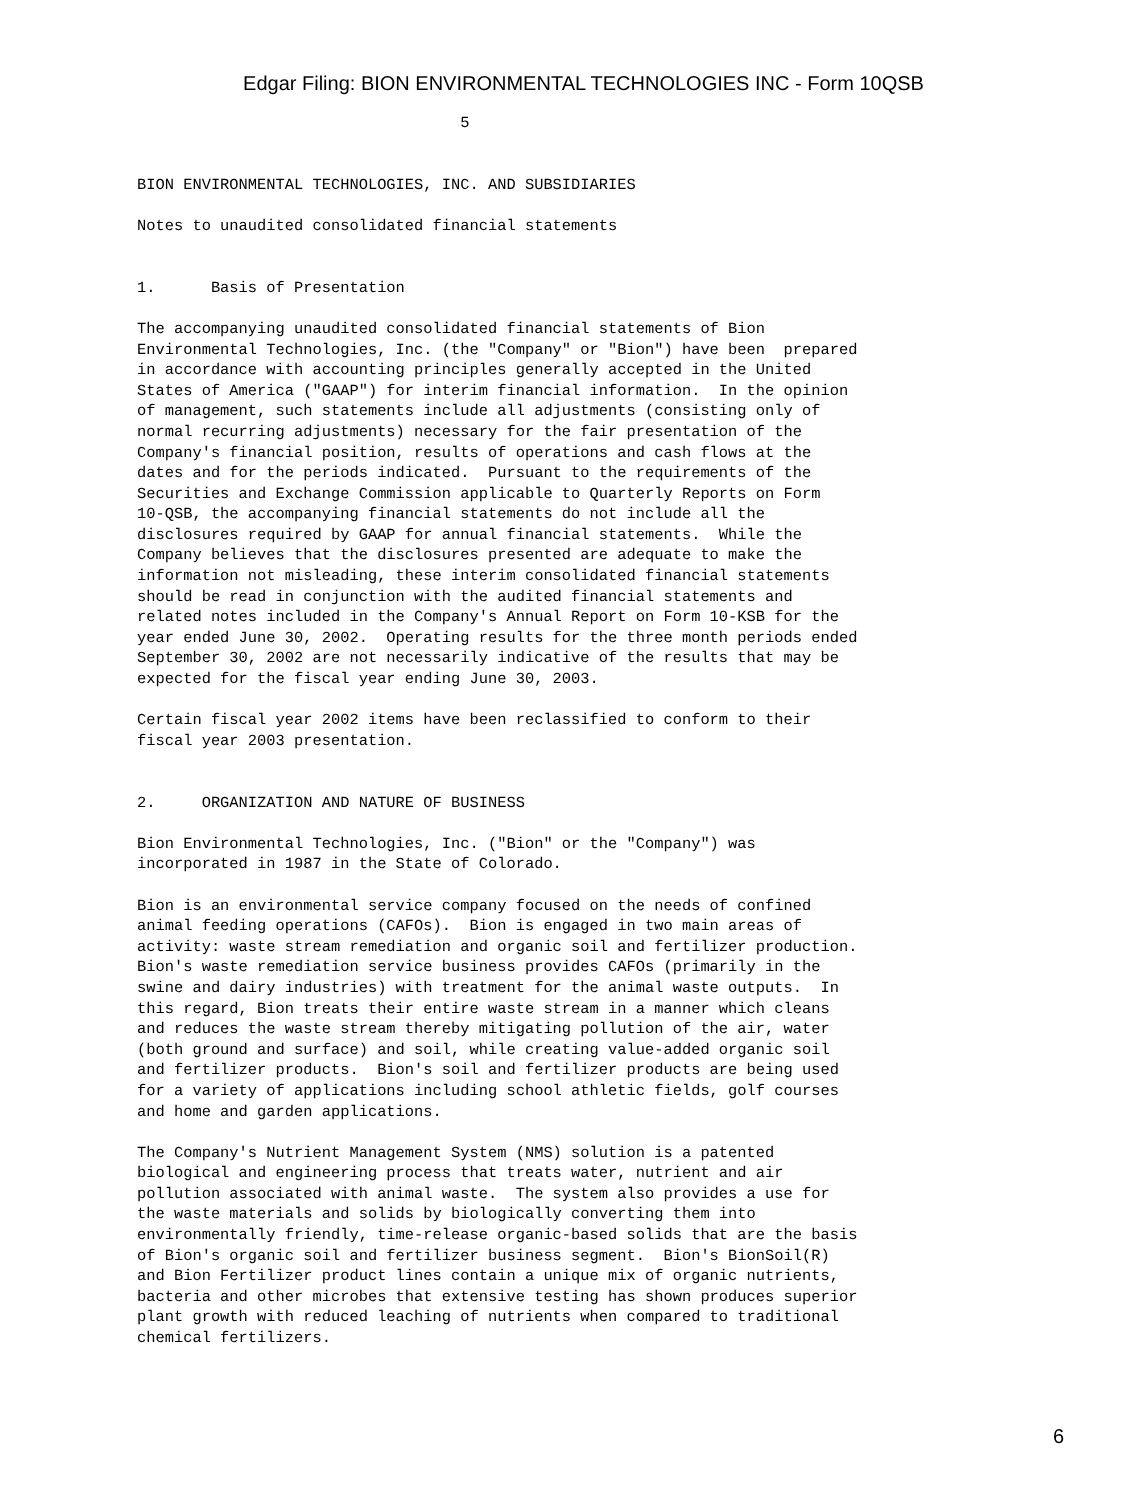Edgar Filing: BION ENVIRONMENTAL TECHNOLOGIES INC - Form 10QSB
                                   5


BION ENVIRONMENTAL TECHNOLOGIES, INC. AND SUBSIDIARIES

Notes to unaudited consolidated financial statements


1.      Basis of Presentation

The accompanying unaudited consolidated financial statements of Bion
Environmental Technologies, Inc. (the "Company" or "Bion") have been  prepared
in accordance with accounting principles generally accepted in the United
States of America ("GAAP") for interim financial information.  In the opinion
of management, such statements include all adjustments (consisting only of
normal recurring adjustments) necessary for the fair presentation of the
Company's financial position, results of operations and cash flows at the
dates and for the periods indicated.  Pursuant to the requirements of the
Securities and Exchange Commission applicable to Quarterly Reports on Form
10-QSB, the accompanying financial statements do not include all the
disclosures required by GAAP for annual financial statements.  While the
Company believes that the disclosures presented are adequate to make the
information not misleading, these interim consolidated financial statements
should be read in conjunction with the audited financial statements and
related notes included in the Company's Annual Report on Form 10-KSB for the
year ended June 30, 2002.  Operating results for the three month periods ended
September 30, 2002 are not necessarily indicative of the results that may be
expected for the fiscal year ending June 30, 2003.

Certain fiscal year 2002 items have been reclassified to conform to their
fiscal year 2003 presentation.


2.     ORGANIZATION AND NATURE OF BUSINESS

Bion Environmental Technologies, Inc. ("Bion" or the "Company") was
incorporated in 1987 in the State of Colorado.

Bion is an environmental service company focused on the needs of confined
animal feeding operations (CAFOs).  Bion is engaged in two main areas of
activity: waste stream remediation and organic soil and fertilizer production.
Bion's waste remediation service business provides CAFOs (primarily in the
swine and dairy industries) with treatment for the animal waste outputs.  In
this regard, Bion treats their entire waste stream in a manner which cleans
and reduces the waste stream thereby mitigating pollution of the air, water
(both ground and surface) and soil, while creating value-added organic soil
and fertilizer products.  Bion's soil and fertilizer products are being used
for a variety of applications including school athletic fields, golf courses
and home and garden applications.

The Company's Nutrient Management System (NMS) solution is a patented
biological and engineering process that treats water, nutrient and air
pollution associated with animal waste.  The system also provides a use for
the waste materials and solids by biologically converting them into
environmentally friendly, time-release organic-based solids that are the basis
of Bion's organic soil and fertilizer business segment.  Bion's BionSoil(R)
and Bion Fertilizer product lines contain a unique mix of organic nutrients,
bacteria and other microbes that extensive testing has shown produces superior
plant growth with reduced leaching of nutrients when compared to traditional
chemical fertilizers.
6